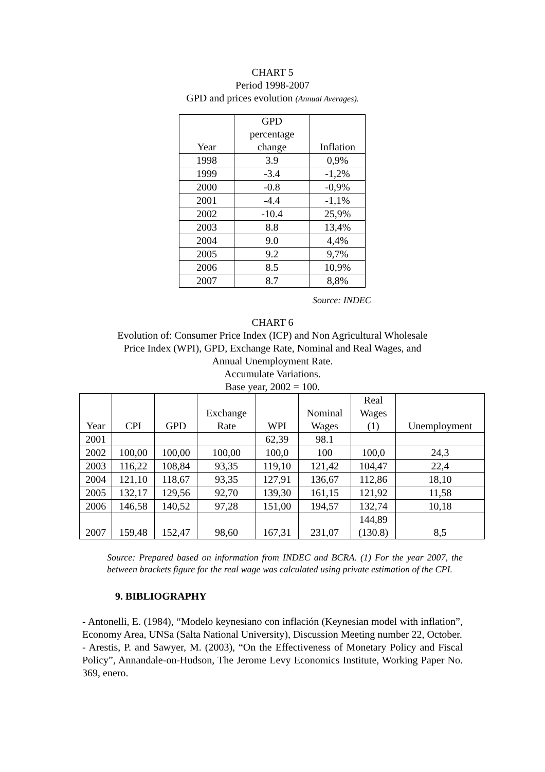CHART 5
Period 1998-2007
GPD and prices evolution (Annual Averages).
| Year | GPD percentage change | Inflation |
| --- | --- | --- |
| 1998 | 3.9 | 0,9% |
| 1999 | -3.4 | -1,2% |
| 2000 | -0.8 | -0,9% |
| 2001 | -4.4 | -1,1% |
| 2002 | -10.4 | 25,9% |
| 2003 | 8.8 | 13,4% |
| 2004 | 9.0 | 4,4% |
| 2005 | 9.2 | 9,7% |
| 2006 | 8.5 | 10,9% |
| 2007 | 8.7 | 8,8% |
Source: INDEC
CHART 6
Evolution of: Consumer Price Index (ICP) and Non Agricultural Wholesale
Price Index (WPI), GPD, Exchange Rate, Nominal and Real Wages, and
Annual Unemployment Rate.
Accumulate Variations.
Base year, 2002 = 100.
| Year | CPI | GPD | Exchange Rate | WPI | Nominal Wages | Real Wages (1) | Unemployment |
| --- | --- | --- | --- | --- | --- | --- | --- |
| 2001 | | | | 62,39 | 98.1 | | |
| 2002 | 100,00 | 100,00 | 100,00 | 100,0 | 100 | 100,0 | 24,3 |
| 2003 | 116,22 | 108,84 | 93,35 | 119,10 | 121,42 | 104,47 | 22,4 |
| 2004 | 121,10 | 118,67 | 93,35 | 127,91 | 136,67 | 112,86 | 18,10 |
| 2005 | 132,17 | 129,56 | 92,70 | 139,30 | 161,15 | 121,92 | 11,58 |
| 2006 | 146,58 | 140,52 | 97,28 | 151,00 | 194,57 | 132,74 | 10,18 |
| 2007 | 159,48 | 152,47 | 98,60 | 167,31 | 231,07 | 144,89 (130.8) | 8,5 |
Source: Prepared based on information from INDEC and BCRA. (1) For the year 2007, the between brackets figure for the real wage was calculated using private estimation of the CPI.
9. BIBLIOGRAPHY
- Antonelli, E. (1984), “Modelo keynesiano con inflación (Keynesian model with inflation”, Economy Area, UNSa (Salta National University), Discussion Meeting number 22, October.
- Arestis, P. and Sawyer, M. (2003), “On the Effectiveness of Monetary Policy and Fiscal Policy”, Annandale-on-Hudson, The Jerome Levy Economics Institute, Working Paper No. 369, enero.